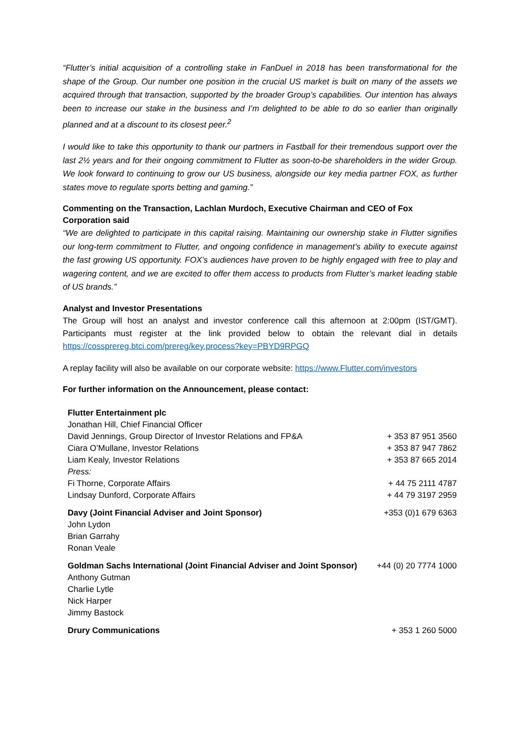“Flutter’s initial acquisition of a controlling stake in FanDuel in 2018 has been transformational for the shape of the Group. Our number one position in the crucial US market is built on many of the assets we acquired through that transaction, supported by the broader Group’s capabilities. Our intention has always been to increase our stake in the business and I’m delighted to be able to do so earlier than originally planned and at a discount to its closest peer.<sup>2</sup>
I would like to take this opportunity to thank our partners in Fastball for their tremendous support over the last 2½ years and for their ongoing commitment to Flutter as soon-to-be shareholders in the wider Group. We look forward to continuing to grow our US business, alongside our key media partner FOX, as further states move to regulate sports betting and gaming.”
Commenting on the Transaction, Lachlan Murdoch, Executive Chairman and CEO of Fox Corporation said
“We are delighted to participate in this capital raising. Maintaining our ownership stake in Flutter signifies our long-term commitment to Flutter, and ongoing confidence in management’s ability to execute against the fast growing US opportunity. FOX’s audiences have proven to be highly engaged with free to play and wagering content, and we are excited to offer them access to products from Flutter’s market leading stable of US brands.”
Analyst and Investor Presentations
The Group will host an analyst and investor conference call this afternoon at 2:00pm (IST/GMT). Participants must register at the link provided below to obtain the relevant dial in details https://cossprereg.btci.com/prereg/key.process?key=PBYD9RPGQ
A replay facility will also be available on our corporate website: https://www.Flutter.com/investors
For further information on the Announcement, please contact:
| Flutter Entertainment plc | |
| Jonathan Hill, Chief Financial Officer | |
| David Jennings, Group Director of Investor Relations and FP&A | + 353 87 951 3560 |
| Ciara O’Mullane, Investor Relations | + 353 87 947 7862 |
| Liam Kealy, Investor Relations | + 353 87 665 2014 |
| Press: | |
| Fi Thorne, Corporate Affairs | + 44 75 2111 4787 |
| Lindsay Dunford, Corporate Affairs | + 44 79 3197 2959 |
| Davy (Joint Financial Adviser and Joint Sponsor) John Lydon Brian Garrahy Ronan Veale | +353 (0)1 679 6363 |
| Goldman Sachs International (Joint Financial Adviser and Joint Sponsor) Anthony Gutman Charlie Lytle Nick Harper Jimmy Bastock | +44 (0) 20 7774 1000 |
| Drury Communications | + 353 1 260 5000 |